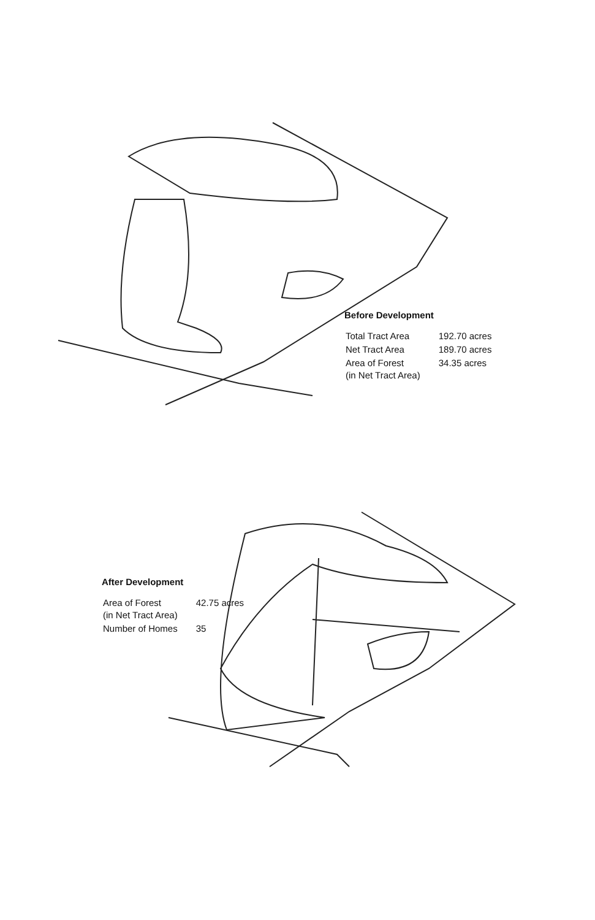Before Development
| Total Tract Area | 192.70 acres |
| Net Tract Area | 189.70 acres |
| Area of Forest (in Net Tract Area) | 34.35 acres |
After Development
| Area of Forest (in Net Tract Area) | 42.75 acres |
| Number of Homes | 35 |